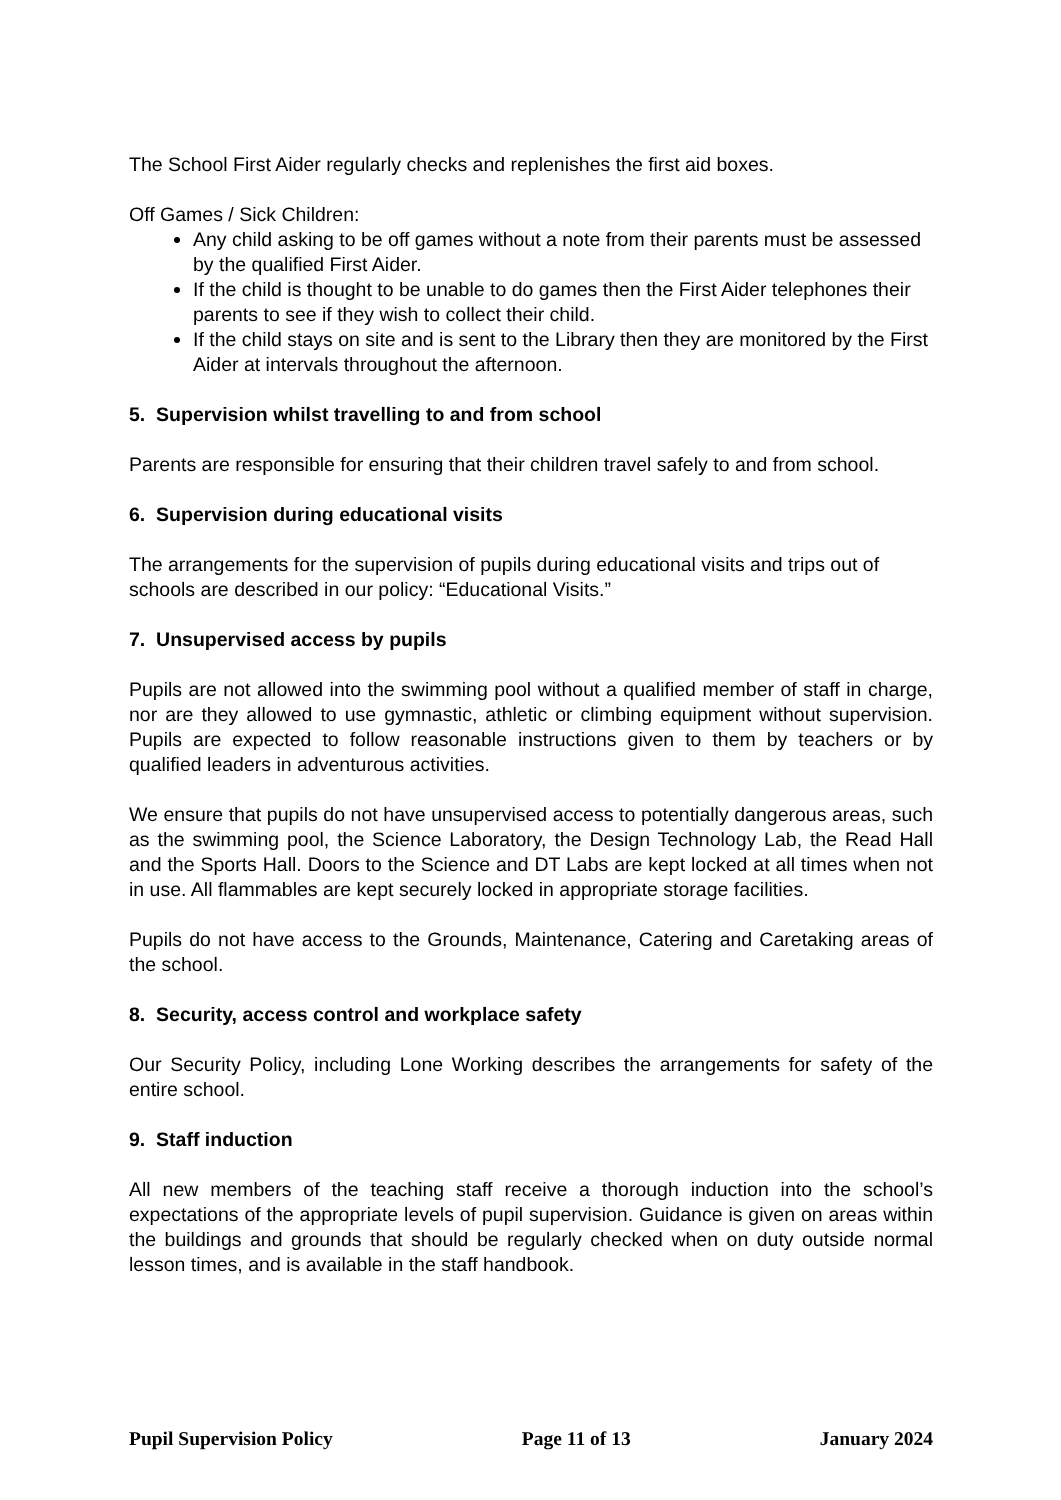The School First Aider regularly checks and replenishes the first aid boxes.
Off Games / Sick Children:
Any child asking to be off games without a note from their parents must be assessed by the qualified First Aider.
If the child is thought to be unable to do games then the First Aider telephones their parents to see if they wish to collect their child.
If the child stays on site and is sent to the Library then they are monitored by the First Aider at intervals throughout the afternoon.
5. Supervision whilst travelling to and from school
Parents are responsible for ensuring that their children travel safely to and from school.
6. Supervision during educational visits
The arrangements for the supervision of pupils during educational visits and trips out of schools are described in our policy: “Educational Visits.”
7. Unsupervised access by pupils
Pupils are not allowed into the swimming pool without a qualified member of staff in charge, nor are they allowed to use gymnastic, athletic or climbing equipment without supervision. Pupils are expected to follow reasonable instructions given to them by teachers or by qualified leaders in adventurous activities.
We ensure that pupils do not have unsupervised access to potentially dangerous areas, such as the swimming pool, the Science Laboratory, the Design Technology Lab, the Read Hall and the Sports Hall. Doors to the Science and DT Labs are kept locked at all times when not in use. All flammables are kept securely locked in appropriate storage facilities.
Pupils do not have access to the Grounds, Maintenance, Catering and Caretaking areas of the school.
8. Security, access control and workplace safety
Our Security Policy, including Lone Working describes the arrangements for safety of the entire school.
9. Staff induction
All new members of the teaching staff receive a thorough induction into the school’s expectations of the appropriate levels of pupil supervision. Guidance is given on areas within the buildings and grounds that should be regularly checked when on duty outside normal lesson times, and is available in the staff handbook.
Pupil Supervision Policy Page 11 of 13 January 2024